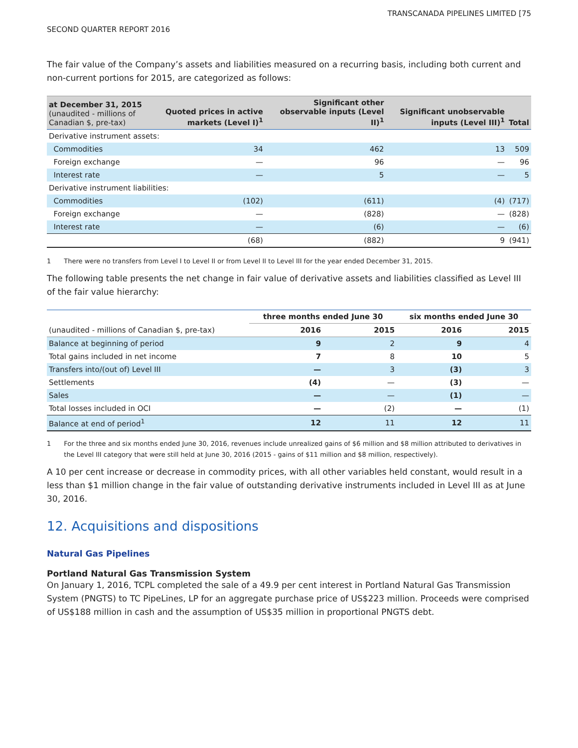TRANSCANADA PIPELINES LIMITED [75
SECOND QUARTER REPORT 2016
The fair value of the Company’s assets and liabilities measured on a recurring basis, including both current and non-current portions for 2015, are categorized as follows:
| at December 31, 2015 (unaudited - millions of Canadian $, pre-tax) | Quoted prices in active markets (Level I)<sup>1</sup> | Significant other observable inputs (Level II)<sup>1</sup> | Significant unobservable inputs (Level III)<sup>1</sup> | Total |
| --- | --- | --- | --- | --- |
| Derivative instrument assets: | | | | |
| Commodities | 34 | 462 | 13 | 509 |
| Foreign exchange | — | 96 | — | 96 |
| Interest rate | — | 5 | — | 5 |
| Derivative instrument liabilities: | | | | |
| Commodities | (102) | (611) | (4) | (717) |
| Foreign exchange | — | (828) | — | (828) |
| Interest rate | — | (6) | — | (6) |
| | (68) | (882) | 9 | (941) |
1 There were no transfers from Level I to Level II or from Level II to Level III for the year ended December 31, 2015.
The following table presents the net change in fair value of derivative assets and liabilities classified as Level III of the fair value hierarchy:
| | three months ended June 30 | | six months ended June 30 | |
| (unaudited - millions of Canadian $, pre-tax) | 2016 | 2015 | 2016 | 2015 |
| Balance at beginning of period | 9 | 2 | 9 | 4 |
| Total gains included in net income | 7 | 8 | 10 | 5 |
| Transfers into/(out of) Level III | — | 3 | (3) | 3 |
| Settlements | (4) | — | (3) | — |
| Sales | — | — | (1) | — |
| Total losses included in OCI | — | (2) | — | (1) |
| Balance at end of period<sup>1</sup> | 12 | 11 | 12 | 11 |
1 For the three and six months ended June 30, 2016, revenues include unrealized gains of $6 million and $8 million attributed to derivatives in the Level III category that were still held at June 30, 2016 (2015 - gains of $11 million and $8 million, respectively).
A 10 per cent increase or decrease in commodity prices, with all other variables held constant, would result in a less than $1 million change in the fair value of outstanding derivative instruments included in Level III as at June 30, 2016.
12. Acquisitions and dispositions
Natural Gas Pipelines
Portland Natural Gas Transmission System
On January 1, 2016, TCPL completed the sale of a 49.9 per cent interest in Portland Natural Gas Transmission System (PNGTS) to TC PipeLines, LP for an aggregate purchase price of US$223 million. Proceeds were comprised of US$188 million in cash and the assumption of US$35 million in proportional PNGTS debt.